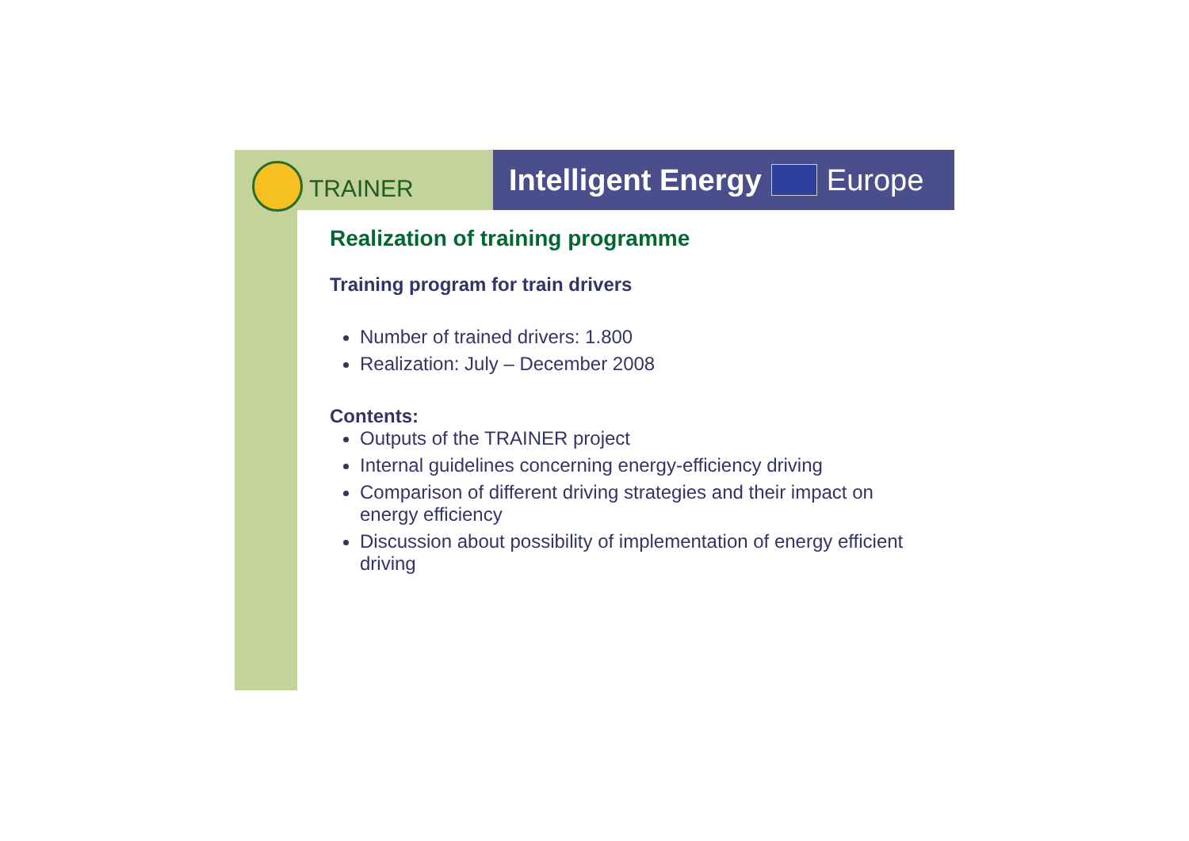TRAINER
Intelligent Energy Europe
Realization of training programme
Training program for train drivers
Number of trained drivers: 1.800
Realization: July – December 2008
Contents:
Outputs of the TRAINER project
Internal guidelines concerning energy-efficiency driving
Comparison of different driving strategies and their impact on energy efficiency
Discussion about possibility of implementation of energy efficient driving